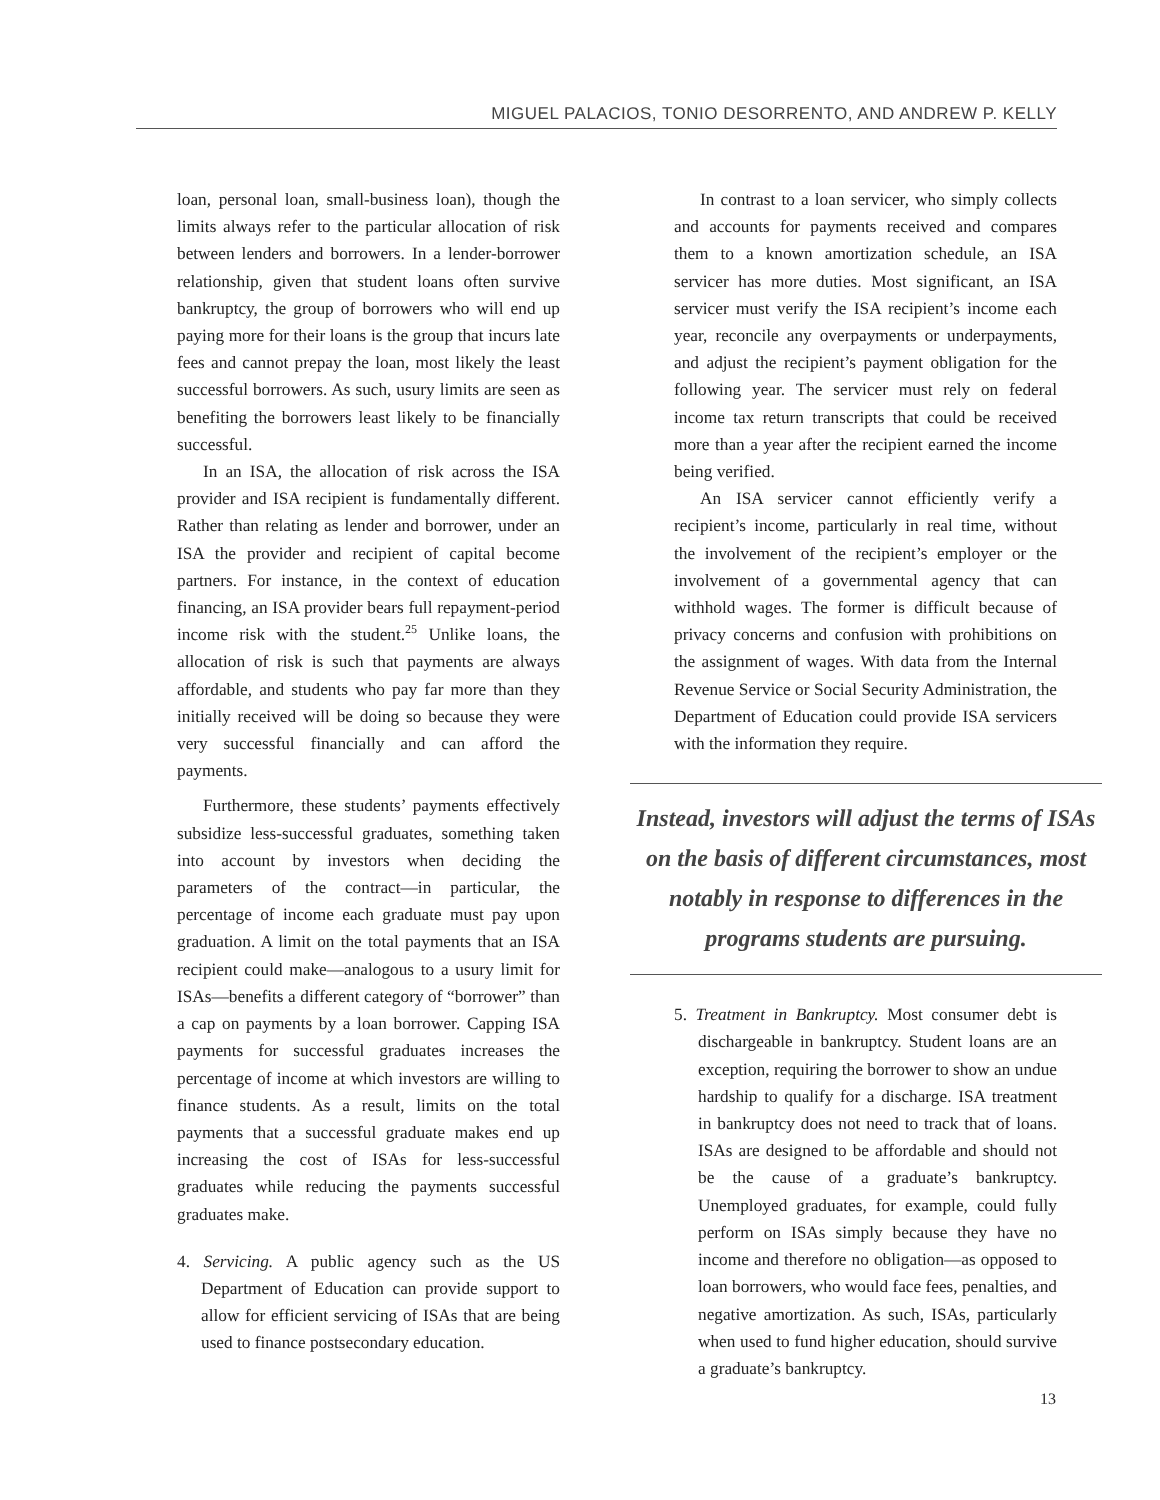MIGUEL PALACIOS, TONIO DESORRENTO, AND ANDREW P. KELLY
loan, personal loan, small-business loan), though the limits always refer to the particular allocation of risk between lenders and borrowers. In a lender-borrower relationship, given that student loans often survive bankruptcy, the group of borrowers who will end up paying more for their loans is the group that incurs late fees and cannot prepay the loan, most likely the least successful borrowers. As such, usury limits are seen as benefiting the borrowers least likely to be financially successful.
In an ISA, the allocation of risk across the ISA provider and ISA recipient is fundamentally different. Rather than relating as lender and borrower, under an ISA the provider and recipient of capital become partners. For instance, in the context of education financing, an ISA provider bears full repayment-period income risk with the student.<sup>25</sup> Unlike loans, the allocation of risk is such that payments are always affordable, and students who pay far more than they initially received will be doing so because they were very successful financially and can afford the payments.
Furthermore, these students’ payments effectively subsidize less-successful graduates, something taken into account by investors when deciding the parameters of the contract—in particular, the percentage of income each graduate must pay upon graduation. A limit on the total payments that an ISA recipient could make—analogous to a usury limit for ISAs—benefits a different category of “borrower” than a cap on payments by a loan borrower. Capping ISA payments for successful graduates increases the percentage of income at which investors are willing to finance students. As a result, limits on the total payments that a successful graduate makes end up increasing the cost of ISAs for less-successful graduates while reducing the payments successful graduates make.
4. Servicing. A public agency such as the US Department of Education can provide support to allow for efficient servicing of ISAs that are being used to finance postsecondary education.
In contrast to a loan servicer, who simply collects and accounts for payments received and compares them to a known amortization schedule, an ISA servicer has more duties. Most significant, an ISA servicer must verify the ISA recipient’s income each year, reconcile any overpayments or underpayments, and adjust the recipient’s payment obligation for the following year. The servicer must rely on federal income tax return transcripts that could be received more than a year after the recipient earned the income being verified.
An ISA servicer cannot efficiently verify a recipient’s income, particularly in real time, without the involvement of the recipient’s employer or the involvement of a governmental agency that can withhold wages. The former is difficult because of privacy concerns and confusion with prohibitions on the assignment of wages. With data from the Internal Revenue Service or Social Security Administration, the Department of Education could provide ISA servicers with the information they require.
Instead, investors will adjust the terms of ISAs on the basis of different circumstances, most notably in response to differences in the programs students are pursuing.
5. Treatment in Bankruptcy. Most consumer debt is dischargeable in bankruptcy. Student loans are an exception, requiring the borrower to show an undue hardship to qualify for a discharge. ISA treatment in bankruptcy does not need to track that of loans. ISAs are designed to be affordable and should not be the cause of a graduate’s bankruptcy. Unemployed graduates, for example, could fully perform on ISAs simply because they have no income and therefore no obligation—as opposed to loan borrowers, who would face fees, penalties, and negative amortization. As such, ISAs, particularly when used to fund higher education, should survive a graduate’s bankruptcy.
13